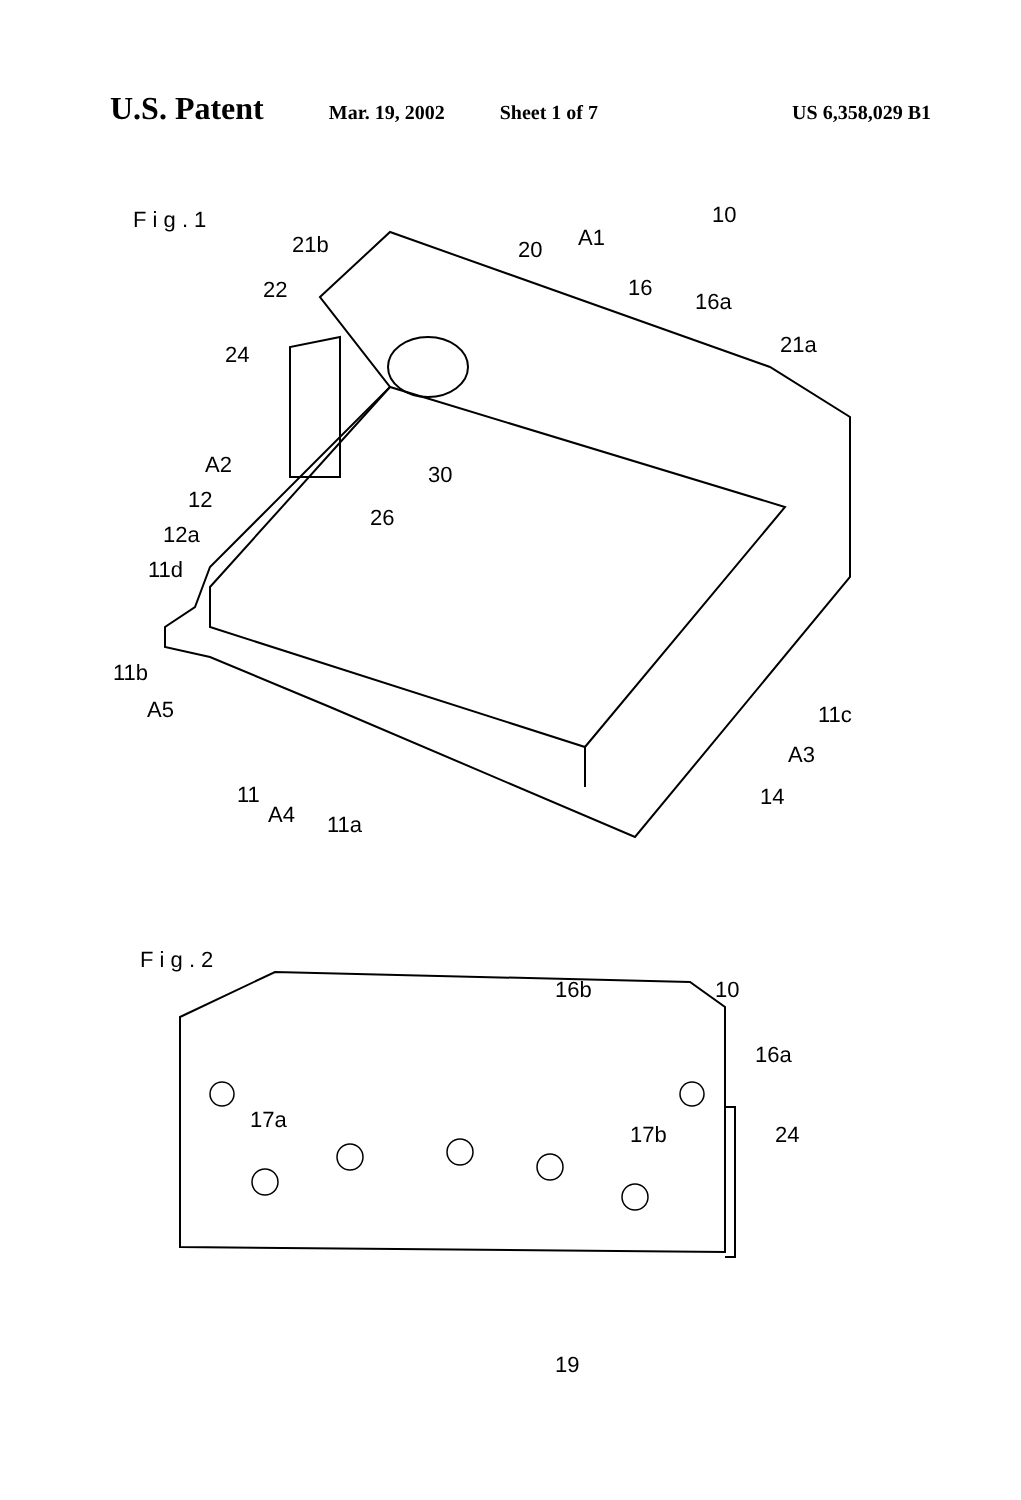U.S. Patent Mar. 19, 2002 Sheet 1 of 7 US 6,358,029 B1
F i g . 1
10
21b
20
A1
22
16
16a
24
21a
A2
30
12
26
12a
11d
11b
11c
A5
A3
11
14
A4
11a
F i g . 2
16b
10
16a
17a
17b
24
19